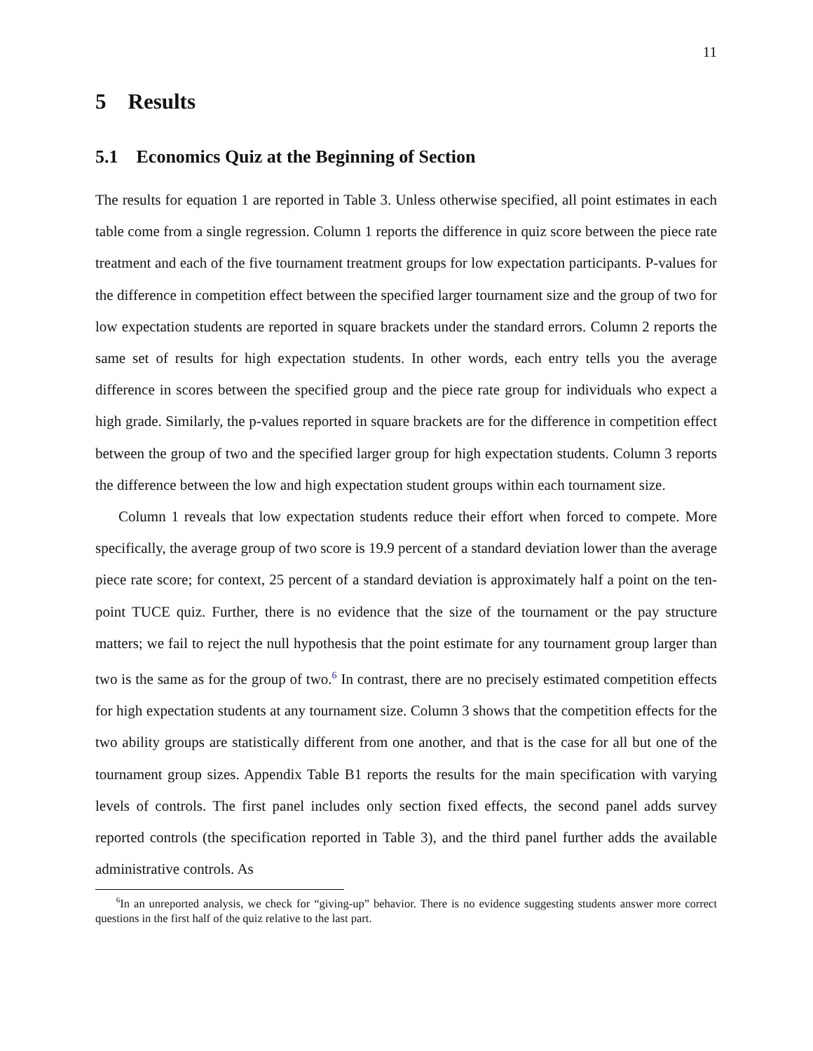11
5 Results
5.1 Economics Quiz at the Beginning of Section
The results for equation 1 are reported in Table 3. Unless otherwise specified, all point estimates in each table come from a single regression. Column 1 reports the difference in quiz score between the piece rate treatment and each of the five tournament treatment groups for low expectation participants. P-values for the difference in competition effect between the specified larger tournament size and the group of two for low expectation students are reported in square brackets under the standard errors. Column 2 reports the same set of results for high expectation students. In other words, each entry tells you the average difference in scores between the specified group and the piece rate group for individuals who expect a high grade. Similarly, the p-values reported in square brackets are for the difference in competition effect between the group of two and the specified larger group for high expectation students. Column 3 reports the difference between the low and high expectation student groups within each tournament size.
Column 1 reveals that low expectation students reduce their effort when forced to compete. More specifically, the average group of two score is 19.9 percent of a standard deviation lower than the average piece rate score; for context, 25 percent of a standard deviation is approximately half a point on the ten-point TUCE quiz. Further, there is no evidence that the size of the tournament or the pay structure matters; we fail to reject the null hypothesis that the point estimate for any tournament group larger than two is the same as for the group of two.<sup>6</sup> In contrast, there are no precisely estimated competition effects for high expectation students at any tournament size. Column 3 shows that the competition effects for the two ability groups are statistically different from one another, and that is the case for all but one of the tournament group sizes. Appendix Table B1 reports the results for the main specification with varying levels of controls. The first panel includes only section fixed effects, the second panel adds survey reported controls (the specification reported in Table 3), and the third panel further adds the available administrative controls. As
<sup>6</sup> In an unreported analysis, we check for “giving-up” behavior. There is no evidence suggesting students answer more correct questions in the first half of the quiz relative to the last part.